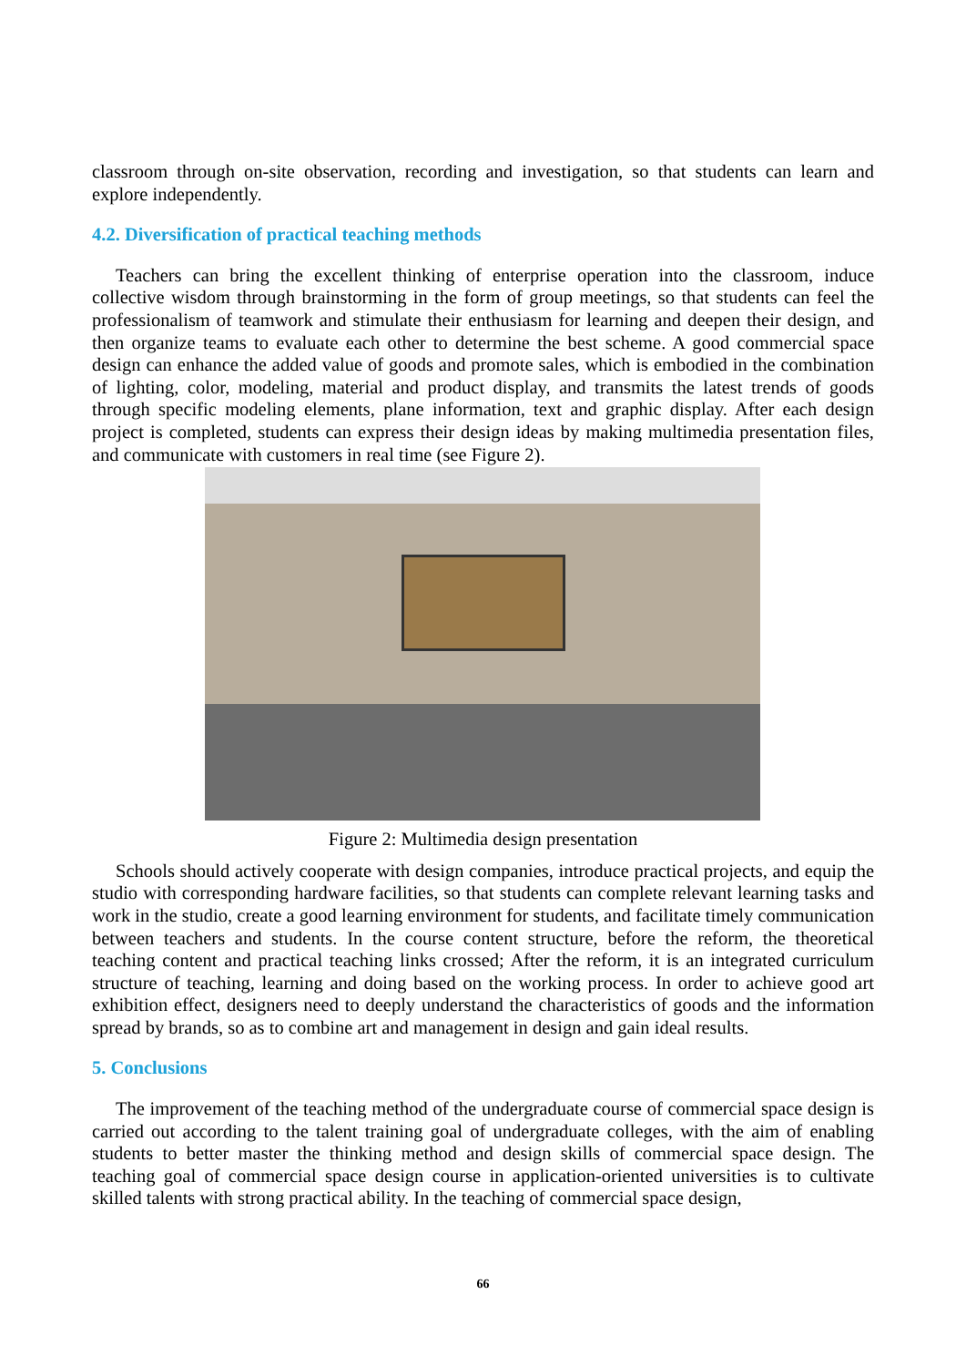classroom through on-site observation, recording and investigation, so that students can learn and explore independently.
4.2. Diversification of practical teaching methods
Teachers can bring the excellent thinking of enterprise operation into the classroom, induce collective wisdom through brainstorming in the form of group meetings, so that students can feel the professionalism of teamwork and stimulate their enthusiasm for learning and deepen their design, and then organize teams to evaluate each other to determine the best scheme. A good commercial space design can enhance the added value of goods and promote sales, which is embodied in the combination of lighting, color, modeling, material and product display, and transmits the latest trends of goods through specific modeling elements, plane information, text and graphic display. After each design project is completed, students can express their design ideas by making multimedia presentation files, and communicate with customers in real time (see Figure 2).
Figure 2: Multimedia design presentation
Schools should actively cooperate with design companies, introduce practical projects, and equip the studio with corresponding hardware facilities, so that students can complete relevant learning tasks and work in the studio, create a good learning environment for students, and facilitate timely communication between teachers and students. In the course content structure, before the reform, the theoretical teaching content and practical teaching links crossed; After the reform, it is an integrated curriculum structure of teaching, learning and doing based on the working process. In order to achieve good art exhibition effect, designers need to deeply understand the characteristics of goods and the information spread by brands, so as to combine art and management in design and gain ideal results.
5. Conclusions
The improvement of the teaching method of the undergraduate course of commercial space design is carried out according to the talent training goal of undergraduate colleges, with the aim of enabling students to better master the thinking method and design skills of commercial space design. The teaching goal of commercial space design course in application-oriented universities is to cultivate skilled talents with strong practical ability. In the teaching of commercial space design,
66